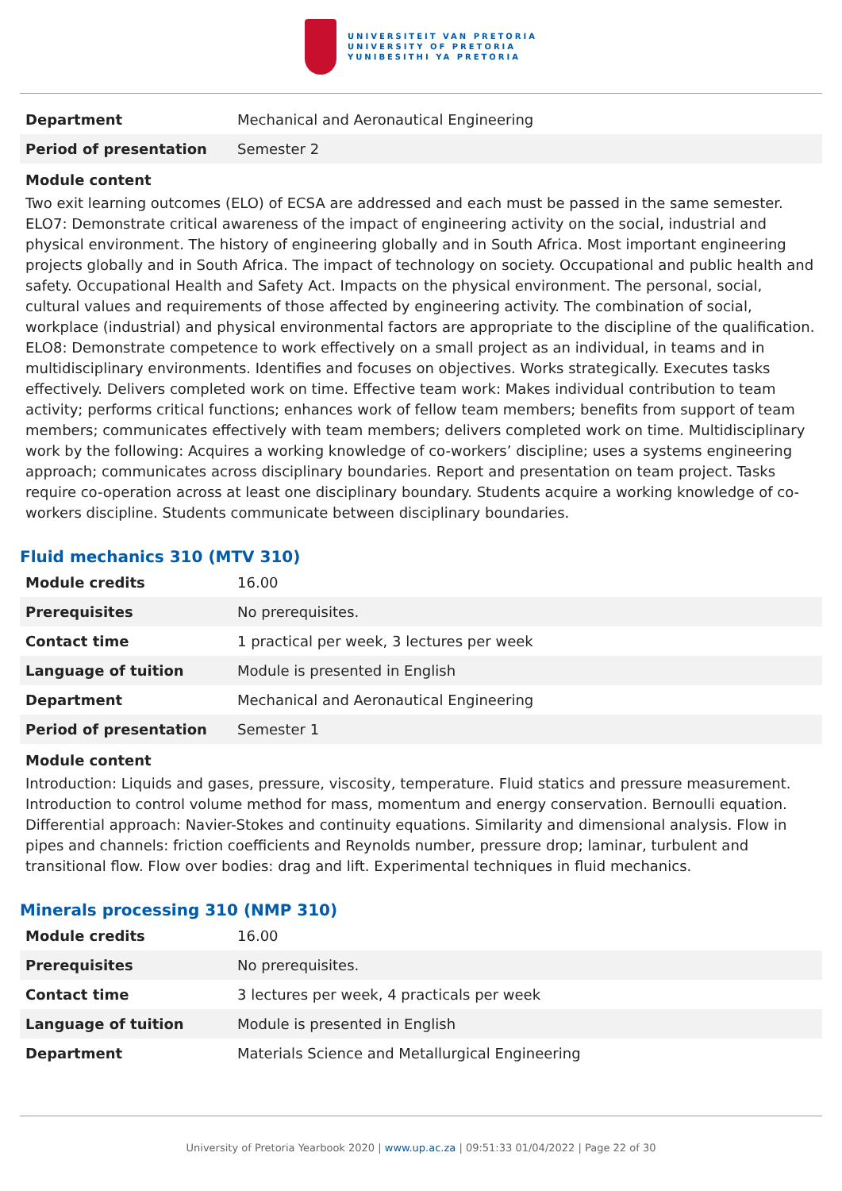UNIVERSITEIT VAN PRETORIA
UNIVERSITY OF PRETORIA
YUNIBESITHI YA PRETORIA
| Department | Mechanical and Aeronautical Engineering |
| Period of presentation | Semester 2 |
Module content
Two exit learning outcomes (ELO) of ECSA are addressed and each must be passed in the same semester. ELO7: Demonstrate critical awareness of the impact of engineering activity on the social, industrial and physical environment. The history of engineering globally and in South Africa. Most important engineering projects globally and in South Africa. The impact of technology on society. Occupational and public health and safety. Occupational Health and Safety Act. Impacts on the physical environment. The personal, social, cultural values and requirements of those affected by engineering activity. The combination of social, workplace (industrial) and physical environmental factors are appropriate to the discipline of the qualification. ELO8: Demonstrate competence to work effectively on a small project as an individual, in teams and in multidisciplinary environments. Identifies and focuses on objectives. Works strategically. Executes tasks effectively. Delivers completed work on time. Effective team work: Makes individual contribution to team activity; performs critical functions; enhances work of fellow team members; benefits from support of team members; communicates effectively with team members; delivers completed work on time. Multidisciplinary work by the following: Acquires a working knowledge of co-workers’ discipline; uses a systems engineering approach; communicates across disciplinary boundaries. Report and presentation on team project. Tasks require co-operation across at least one disciplinary boundary. Students acquire a working knowledge of co-workers discipline. Students communicate between disciplinary boundaries.
Fluid mechanics 310 (MTV 310)
| Module credits | 16.00 |
| Prerequisites | No prerequisites. |
| Contact time | 1 practical per week, 3 lectures per week |
| Language of tuition | Module is presented in English |
| Department | Mechanical and Aeronautical Engineering |
| Period of presentation | Semester 1 |
Module content
Introduction: Liquids and gases, pressure, viscosity, temperature. Fluid statics and pressure measurement. Introduction to control volume method for mass, momentum and energy conservation. Bernoulli equation. Differential approach: Navier-Stokes and continuity equations. Similarity and dimensional analysis. Flow in pipes and channels: friction coefficients and Reynolds number, pressure drop; laminar, turbulent and transitional flow. Flow over bodies: drag and lift. Experimental techniques in fluid mechanics.
Minerals processing 310 (NMP 310)
| Module credits | 16.00 |
| Prerequisites | No prerequisites. |
| Contact time | 3 lectures per week, 4 practicals per week |
| Language of tuition | Module is presented in English |
| Department | Materials Science and Metallurgical Engineering |
University of Pretoria Yearbook 2020 | www.up.ac.za | 09:51:33 01/04/2022 | Page 22 of 30